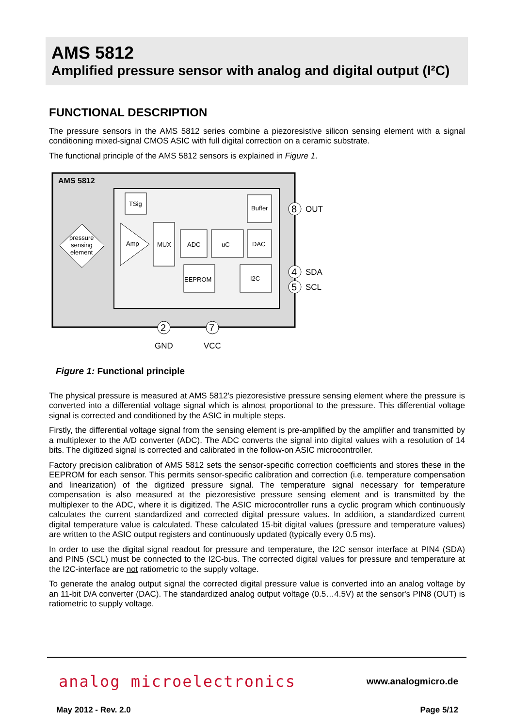AMS 5812
Amplified pressure sensor with analog and digital output (I²C)
FUNCTIONAL DESCRIPTION
The pressure sensors in the AMS 5812 series combine a piezoresistive silicon sensing element with a signal conditioning mixed-signal CMOS ASIC with full digital correction on a ceramic substrate.
The functional principle of the AMS 5812 sensors is explained in Figure 1.
AMS 5812
TSig
Buffer
Amp
MUX
ADC
uC
DAC
EEPROM
I2C
pressure
sensing
element
8
4
5
2
7
OUT
SDA
SCL
GND
VCC
Figure 1: Functional principle
The physical pressure is measured at AMS 5812's piezoresistive pressure sensing element where the pressure is converted into a differential voltage signal which is almost proportional to the pressure. This differential voltage signal is corrected and conditioned by the ASIC in multiple steps.
Firstly, the differential voltage signal from the sensing element is pre-amplified by the amplifier and transmitted by a multiplexer to the A/D converter (ADC). The ADC converts the signal into digital values with a resolution of 14 bits. The digitized signal is corrected and calibrated in the follow-on ASIC microcontroller.
Factory precision calibration of AMS 5812 sets the sensor-specific correction coefficients and stores these in the EEPROM for each sensor. This permits sensor-specific calibration and correction (i.e. temperature compensation and linearization) of the digitized pressure signal. The temperature signal necessary for temperature compensation is also measured at the piezoresistive pressure sensing element and is transmitted by the multiplexer to the ADC, where it is digitized. The ASIC microcontroller runs a cyclic program which continuously calculates the current standardized and corrected digital pressure values. In addition, a standardized current digital temperature value is calculated. These calculated 15-bit digital values (pressure and temperature values) are written to the ASIC output registers and continuously updated (typically every 0.5 ms).
In order to use the digital signal readout for pressure and temperature, the I2C sensor interface at PIN4 (SDA) and PIN5 (SCL) must be connected to the I2C-bus. The corrected digital values for pressure and temperature at the I2C-interface are not ratiometric to the supply voltage.
To generate the analog output signal the corrected digital pressure value is converted into an analog voltage by an 11-bit D/A converter (DAC). The standardized analog output voltage (0.5…4.5V) at the sensor's PIN8 (OUT) is ratiometric to supply voltage.
analog microelectronics www.analogmicro.de
May 2012 - Rev. 2.0 Page 5/12